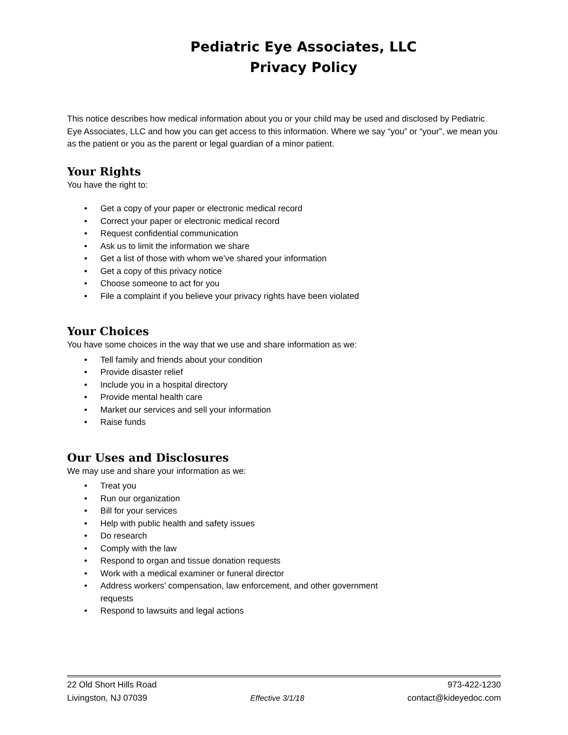Pediatric Eye Associates, LLC
Privacy Policy
This notice describes how medical information about you or your child may be used and disclosed by Pediatric Eye Associates, LLC and how you can get access to this information. Where we say “you” or “your”, we mean you as the patient or you as the parent or legal guardian of a minor patient.
Your Rights
You have the right to:
• Get a copy of your paper or electronic medical record
• Correct your paper or electronic medical record
• Request confidential communication
• Ask us to limit the information we share
• Get a list of those with whom we’ve shared your information
• Get a copy of this privacy notice
• Choose someone to act for you
• File a complaint if you believe your privacy rights have been violated
Your Choices
You have some choices in the way that we use and share information as we:
• Tell family and friends about your condition
• Provide disaster relief
• Include you in a hospital directory
• Provide mental health care
• Market our services and sell your information
• Raise funds
Our Uses and Disclosures
We may use and share your information as we:
• Treat you
• Run our organization
• Bill for your services
• Help with public health and safety issues
• Do research
• Comply with the law
• Respond to organ and tissue donation requests
• Work with a medical examiner or funeral director
• Address workers’ compensation, law enforcement, and other government requests
• Respond to lawsuits and legal actions
22 Old Short Hills Road 973-422-1230
Livingston, NJ 07039 Effective 3/1/18 contact@kideyedoc.com